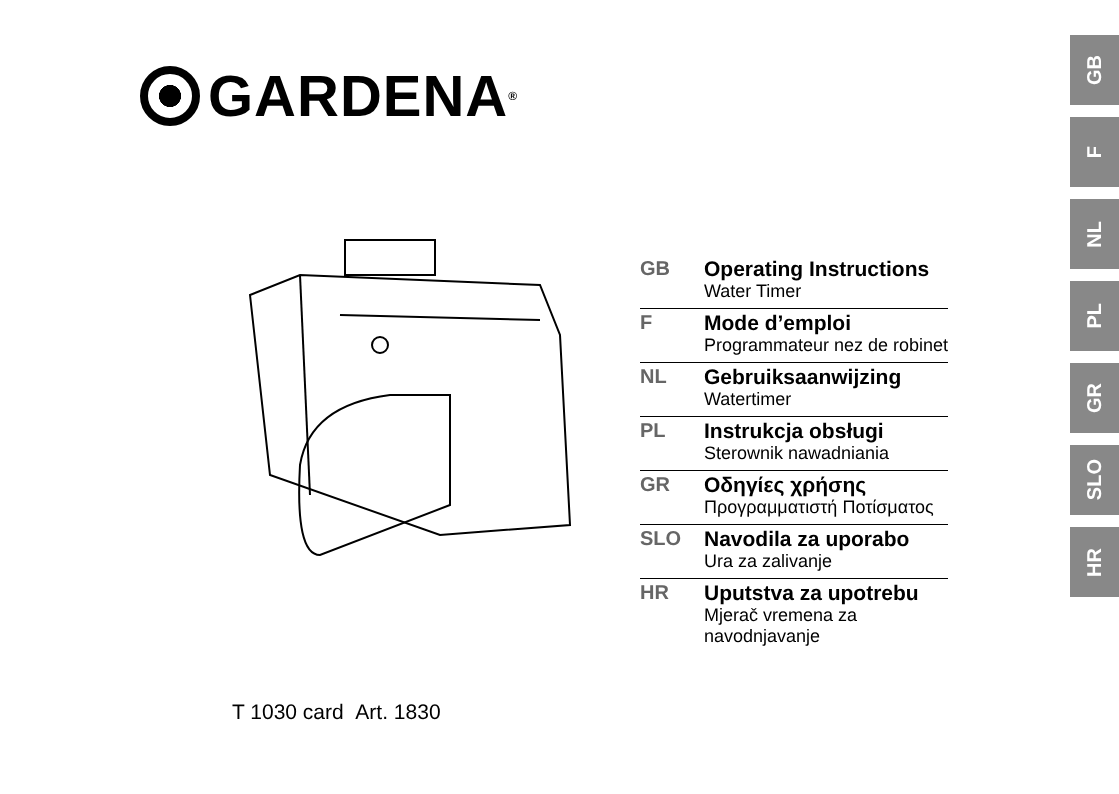GARDENA<sup>®</sup>
T 1030 card Art. 1830
| GB | Operating Instructions Water Timer |
| F | Mode d’emploi Programmateur nez de robinet |
| NL | Gebruiksaanwijzing Watertimer |
| PL | Instrukcja obsługi Sterownik nawadniania |
| GR | Οδηγίες χρήσης Προγραμματιστή Ποτίσματος |
| SLO | Navodila za uporabo Ura za zalivanje |
| HR | Uputstva za upotrebu Mjerač vremena za navodnjavanje |
GB
F
NL
PL
GR
SLO
HR